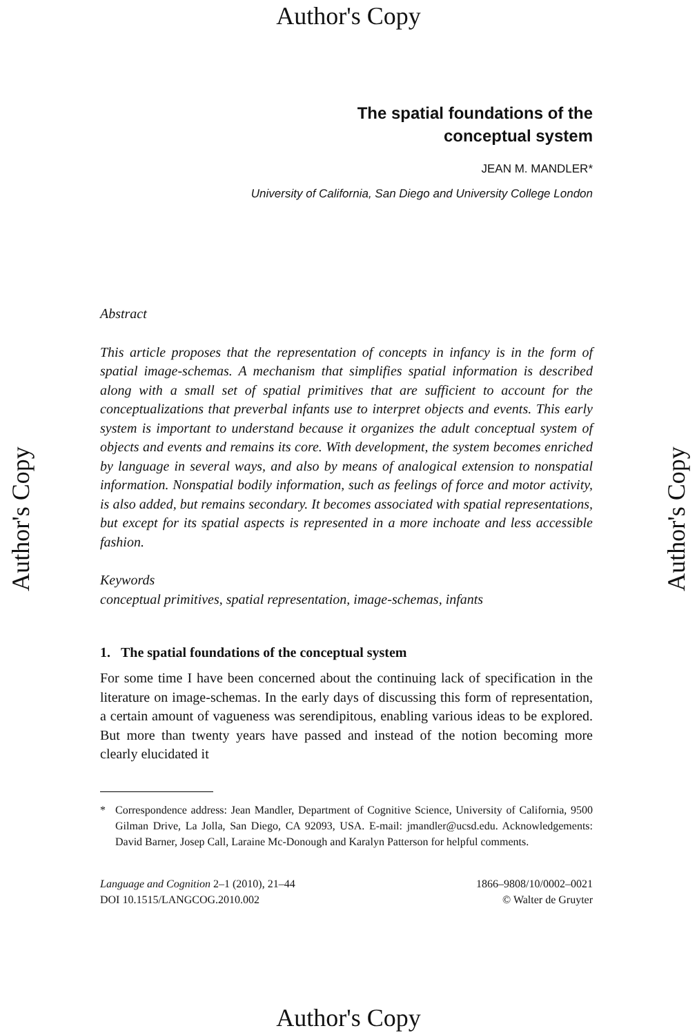Author's Copy
Author's Copy
Author's Copy
The spatial foundations of the
conceptual system
JEAN M. MANDLER*
University of California, San Diego and University College London
Abstract
This article proposes that the representation of concepts in infancy is in the form of spatial image-schemas. A mechanism that simplifies spatial information is described along with a small set of spatial primitives that are sufficient to account for the conceptualizations that preverbal infants use to interpret objects and events. This early system is important to understand because it organizes the adult conceptual system of objects and events and remains its core. With development, the system becomes enriched by language in several ways, and also by means of analogical extension to nonspatial information. Nonspatial bodily information, such as feelings of force and motor activity, is also added, but remains secondary. It becomes associated with spatial representations, but except for its spatial aspects is represented in a more inchoate and less accessible fashion.
Keywords
conceptual primitives, spatial representation, image-schemas, infants
1. The spatial foundations of the conceptual system
For some time I have been concerned about the continuing lack of specification in the literature on image-schemas. In the early days of discussing this form of representation, a certain amount of vagueness was serendipitous, enabling various ideas to be explored. But more than twenty years have passed and instead of the notion becoming more clearly elucidated it
* Correspondence address: Jean Mandler, Department of Cognitive Science, University of California, 9500 Gilman Drive, La Jolla, San Diego, CA 92093, USA. E-mail: jmandler@ucsd.edu. Acknowledgements: David Barner, Josep Call, Laraine Mc-Donough and Karalyn Patterson for helpful comments.
Language and Cognition 2–1 (2010), 21–44
DOI 10.1515/LANGCOG.2010.002
1866–9808/10/0002–0021
© Walter de Gruyter
Author's Copy